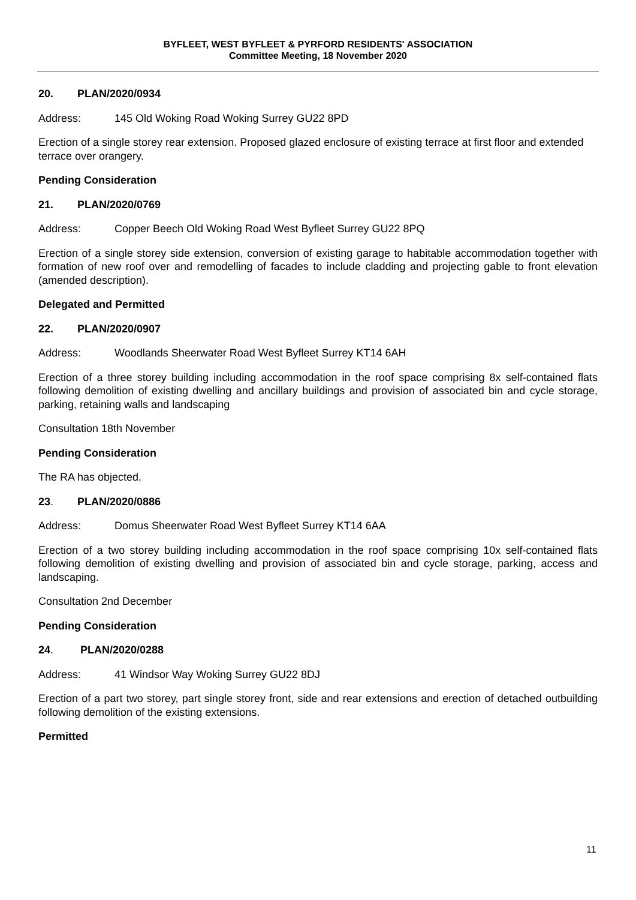BYFLEET, WEST BYFLEET & PYRFORD RESIDENTS' ASSOCIATION
Committee Meeting, 18 November 2020
20. PLAN/2020/0934
Address: 145 Old Woking Road Woking Surrey GU22 8PD
Erection of a single storey rear extension. Proposed glazed enclosure of existing terrace at first floor and extended terrace over orangery.
Pending Consideration
21. PLAN/2020/0769
Address: Copper Beech Old Woking Road West Byfleet Surrey GU22 8PQ
Erection of a single storey side extension, conversion of existing garage to habitable accommodation together with formation of new roof over and remodelling of facades to include cladding and projecting gable to front elevation (amended description).
Delegated and Permitted
22. PLAN/2020/0907
Address: Woodlands Sheerwater Road West Byfleet Surrey KT14 6AH
Erection of a three storey building including accommodation in the roof space comprising 8x self-contained flats following demolition of existing dwelling and ancillary buildings and provision of associated bin and cycle storage, parking, retaining walls and landscaping
Consultation 18th November
Pending Consideration
The RA has objected.
23. PLAN/2020/0886
Address: Domus Sheerwater Road West Byfleet Surrey KT14 6AA
Erection of a two storey building including accommodation in the roof space comprising 10x self-contained flats following demolition of existing dwelling and provision of associated bin and cycle storage, parking, access and landscaping.
Consultation 2nd December
Pending Consideration
24. PLAN/2020/0288
Address: 41 Windsor Way Woking Surrey GU22 8DJ
Erection of a part two storey, part single storey front, side and rear extensions and erection of detached outbuilding following demolition of the existing extensions.
Permitted
11